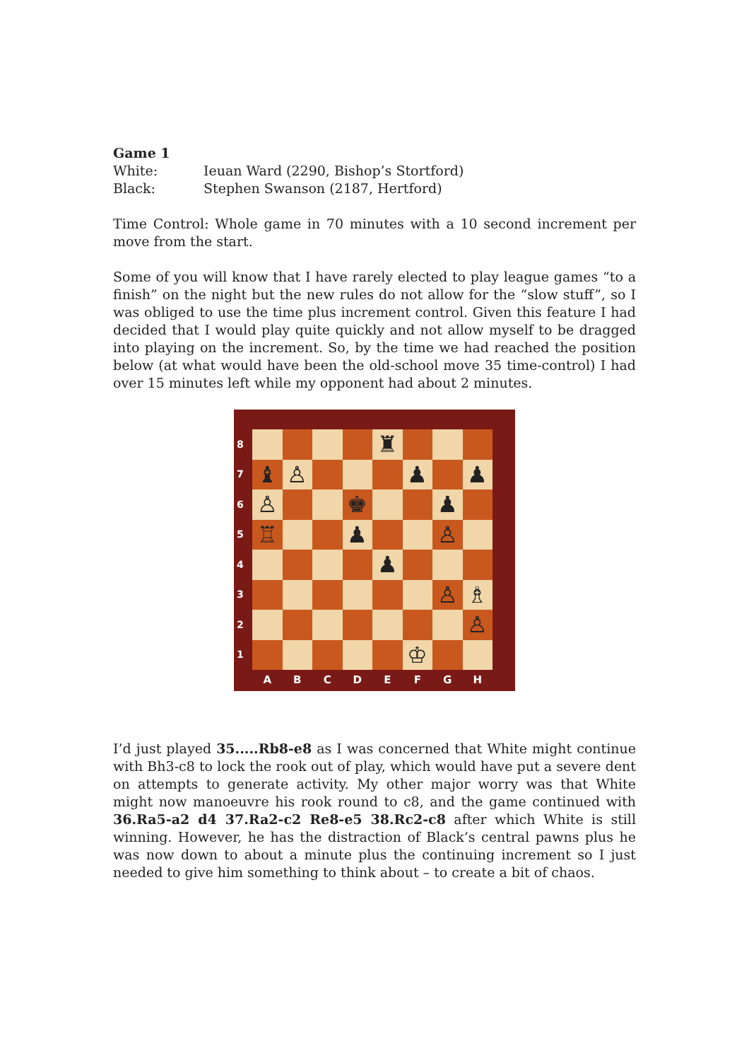Game 1
White: Ieuan Ward (2290, Bishop’s Stortford)
Black: Stephen Swanson (2187, Hertford)
Time Control: Whole game in 70 minutes with a 10 second increment per move from the start.
Some of you will know that I have rarely elected to play league games “to a finish” on the night but the new rules do not allow for the “slow stuff”, so I was obliged to use the time plus increment control. Given this feature I had decided that I would play quite quickly and not allow myself to be dragged into playing on the increment. So, by the time we had reached the position below (at what would have been the old-school move 35 time-control) I had over 15 minutes left while my opponent had about 2 minutes.
87654321
♜
♝
♙
♟
♟
♙
♚
♟
♖
♟
♙
♟
♙
♗
♙
♔
ABCDEFGH
I’d just played 35.....Rb8-e8 as I was concerned that White might continue with Bh3-c8 to lock the rook out of play, which would have put a severe dent on attempts to generate activity. My other major worry was that White might now manoeuvre his rook round to c8, and the game continued with 36.Ra5-a2 d4 37.Ra2-c2 Re8-e5 38.Rc2-c8 after which White is still winning. However, he has the distraction of Black’s central pawns plus he was now down to about a minute plus the continuing increment so I just needed to give him something to think about – to create a bit of chaos.